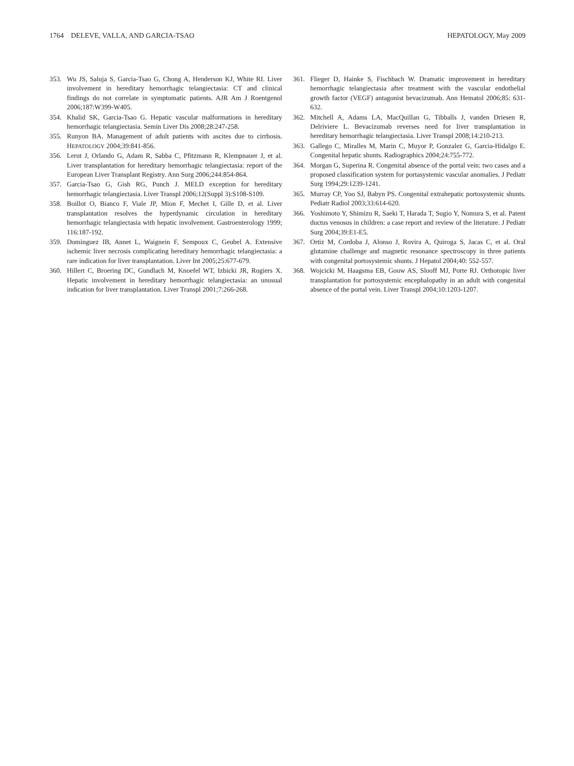1764 DELEVE, VALLA, AND GARCIA-TSAO HEPATOLOGY, May 2009
353. Wu JS, Saluja S, Garcia-Tsao G, Chong A, Henderson KJ, White RI. Liver involvement in hereditary hemorrhagic telangiectasia: CT and clinical findings do not correlate in symptomatic patients. AJR Am J Roentgenol 2006;187:W399-W405.
354. Khalid SK, Garcia-Tsao G. Hepatic vascular malformations in hereditary hemorrhagic telangiectasia. Semin Liver Dis 2008;28:247-258.
355. Runyon BA. Management of adult patients with ascites due to cirrhosis. HEPATOLOGY 2004;39:841-856.
356. Lerut J, Orlando G, Adam R, Sabba C, Pfitzmann R, Klempnauer J, et al. Liver transplantation for hereditary hemorrhagic telangiectasia: report of the European Liver Transplant Registry. Ann Surg 2006;244:854-864.
357. Garcia-Tsao G, Gish RG, Punch J. MELD exception for hereditary hemorrhagic telangiectasia. Liver Transpl 2006;12(Suppl 3):S108-S109.
358. Boillot O, Bianco F, Viale JP, Mion F, Mechet I, Gille D, et al. Liver transplantation resolves the hyperdynamic circulation in hereditary hemorrhagic telangiectasia with hepatic involvement. Gastroenterology 1999; 116:187-192.
359. Dominguez IB, Annet L, Waignein F, Sempoux C, Geubel A. Extensive ischemic liver necrosis complicating hereditary hemorrhagic telangiectasia: a rare indication for liver transplantation. Liver Int 2005;25:677-679.
360. Hillert C, Broering DC, Gundlach M, Knoefel WT, Izbicki JR, Rogiers X. Hepatic involvement in hereditary hemorrhagic telangiectasia: an unusual indication for liver transplantation. Liver Transpl 2001;7:266-268.
361. Flieger D, Hainke S, Fischbach W. Dramatic improvement in hereditary hemorrhagic telangiectasia after treatment with the vascular endothelial growth factor (VEGF) antagonist bevacizumab. Ann Hematol 2006;85: 631-632.
362. Mitchell A, Adams LA, MacQuillan G, Tibballs J, vanden Driesen R, Delriviere L. Bevacizumab reverses need for liver transplantation in hereditary hemorrhagic telangiectasia. Liver Transpl 2008;14:210-213.
363. Gallego C, Miralles M, Marin C, Muyor P, Gonzalez G, Garcia-Hidalgo E. Congenital hepatic shunts. Radiographics 2004;24:755-772.
364. Morgan G, Superina R. Congenital absence of the portal vein: two cases and a proposed classification system for portasystemic vascular anomalies. J Pediatr Surg 1994;29:1239-1241.
365. Murray CP, Yoo SJ, Babyn PS. Congenital extrahepatic portosystemic shunts. Pediatr Radiol 2003;33:614-620.
366. Yoshimoto Y, Shimizu R, Saeki T, Harada T, Sugio Y, Nomura S, et al. Patent ductus venosus in children: a case report and review of the literature. J Pediatr Surg 2004;39:E1-E5.
367. Ortiz M, Cordoba J, Alonso J, Rovira A, Quiroga S, Jacas C, et al. Oral glutamine challenge and magnetic resonance spectroscopy in three patients with congenital portosystemic shunts. J Hepatol 2004;40: 552-557.
368. Wojcicki M, Haagsma EB, Gouw AS, Slooff MJ, Porte RJ. Orthotopic liver transplantation for portosystemic encephalopathy in an adult with congenital absence of the portal vein. Liver Transpl 2004;10:1203-1207.